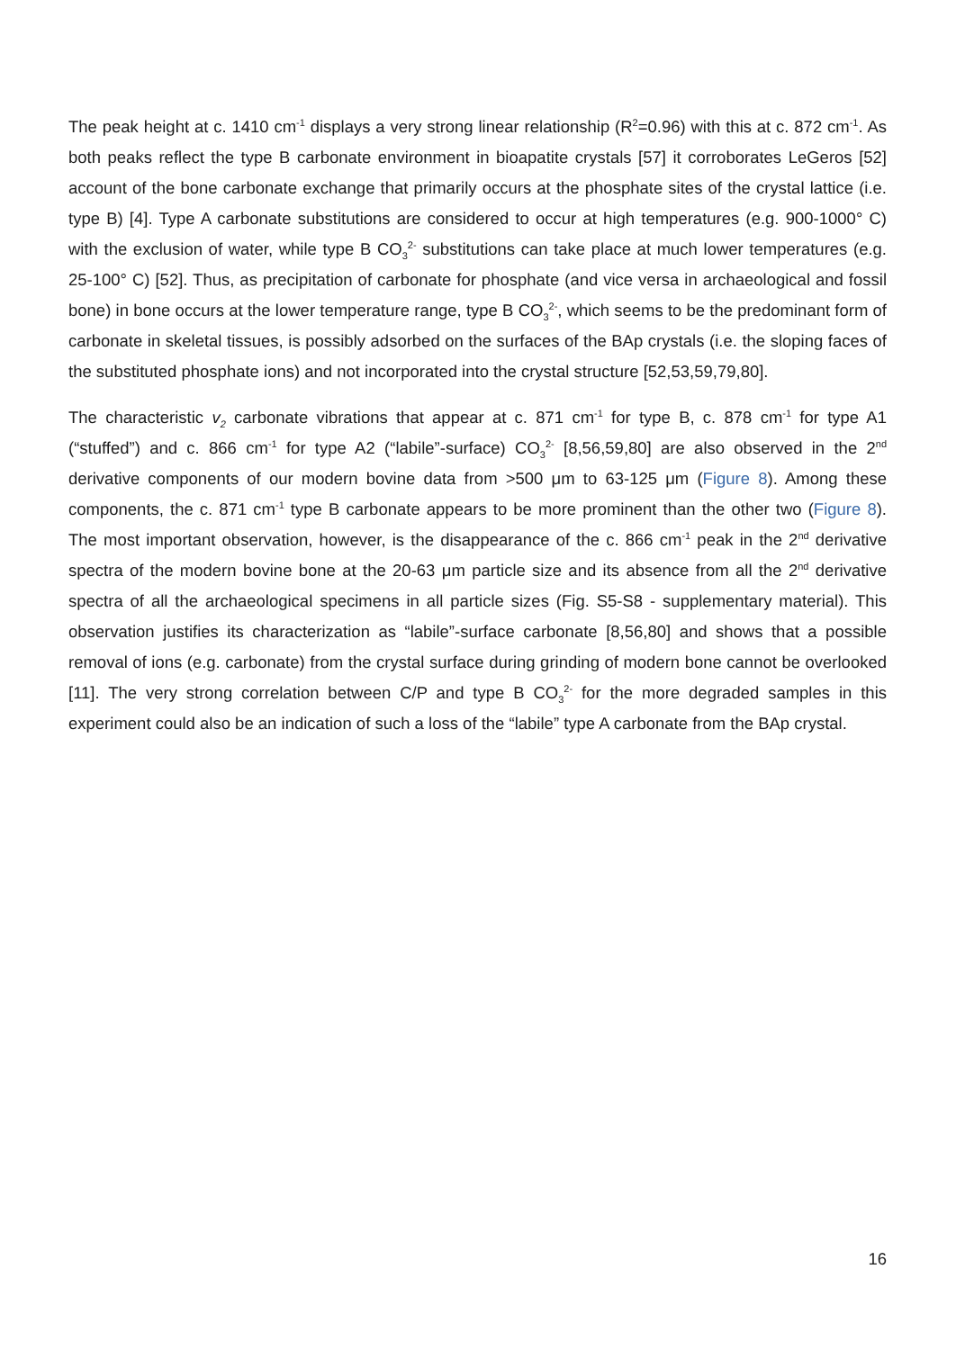The peak height at c. 1410 cm<sup>-1</sup> displays a very strong linear relationship (R<sup>2</sup>=0.96) with this at c. 872 cm<sup>-1</sup>. As both peaks reflect the type B carbonate environment in bioapatite crystals [57] it corroborates LeGeros [52] account of the bone carbonate exchange that primarily occurs at the phosphate sites of the crystal lattice (i.e. type B) [4]. Type A carbonate substitutions are considered to occur at high temperatures (e.g. 900-1000° C) with the exclusion of water, while type B CO<sub>3</sub><sup>2-</sup> substitutions can take place at much lower temperatures (e.g. 25-100° C) [52]. Thus, as precipitation of carbonate for phosphate (and vice versa in archaeological and fossil bone) in bone occurs at the lower temperature range, type B CO<sub>3</sub><sup>2-</sup>, which seems to be the predominant form of carbonate in skeletal tissues, is possibly adsorbed on the surfaces of the BAp crystals (i.e. the sloping faces of the substituted phosphate ions) and not incorporated into the crystal structure [52,53,59,79,80].
The characteristic v<sub>2</sub> carbonate vibrations that appear at c. 871 cm<sup>-1</sup> for type B, c. 878 cm<sup>-1</sup> for type A1 (“stuffed”) and c. 866 cm<sup>-1</sup> for type A2 (“labile”-surface) CO<sub>3</sub><sup>2-</sup> [8,56,59,80] are also observed in the 2<sup>nd</sup> derivative components of our modern bovine data from >500 μm to 63-125 μm (Figure 8). Among these components, the c. 871 cm<sup>-1</sup> type B carbonate appears to be more prominent than the other two (Figure 8). The most important observation, however, is the disappearance of the c. 866 cm<sup>-1</sup> peak in the 2<sup>nd</sup> derivative spectra of the modern bovine bone at the 20-63 μm particle size and its absence from all the 2<sup>nd</sup> derivative spectra of all the archaeological specimens in all particle sizes (Fig. S5-S8 - supplementary material). This observation justifies its characterization as “labile”-surface carbonate [8,56,80] and shows that a possible removal of ions (e.g. carbonate) from the crystal surface during grinding of modern bone cannot be overlooked [11]. The very strong correlation between C/P and type B CO<sub>3</sub><sup>2-</sup> for the more degraded samples in this experiment could also be an indication of such a loss of the “labile” type A carbonate from the BAp crystal.
16